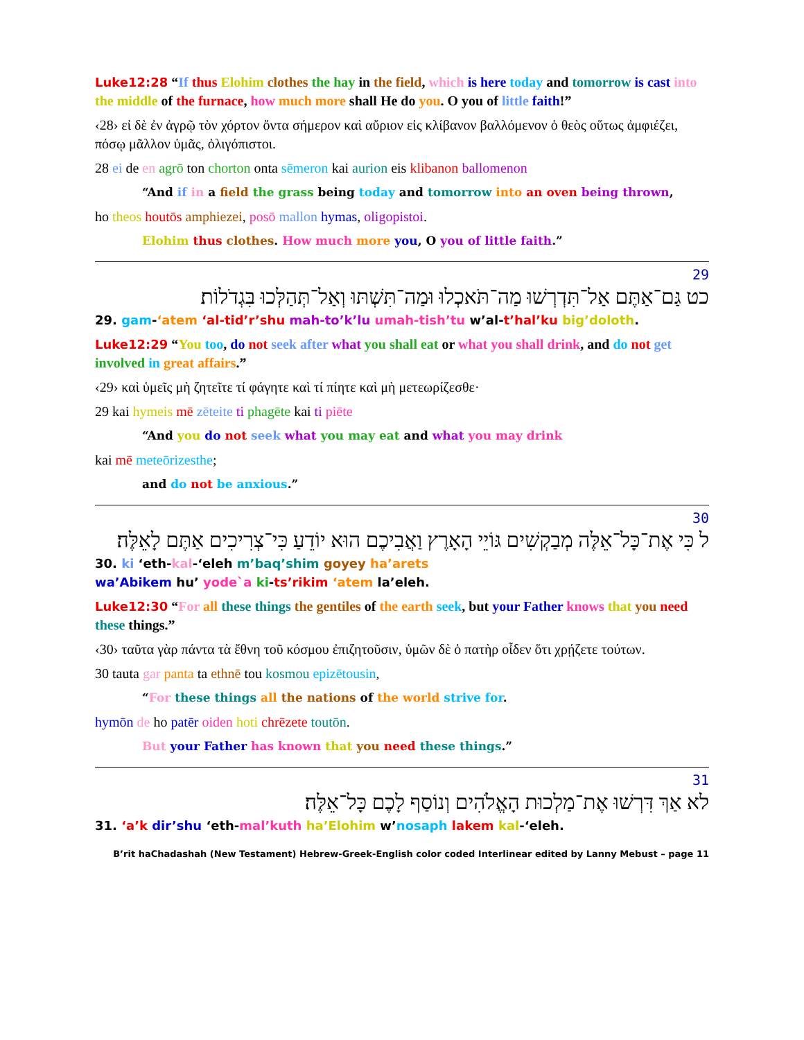Luke12:28 “If thus Elohim clothes the hay in the field, which is here today and tomorrow is cast into the middle of the furnace, how much more shall He do you. O you of little faith!”
‹28› εἰ δὲ ἐν ἀγρῷ τὸν χόρτον ὄντα σήμερον καὶ αὔριον εἰς κλίβανον βαλλόμενον ὁ θεὸς οὕτως ἀμφιέζει, πόσῳ μᾶλλον ὑμᾶς, ὀλιγόπιστοι.
28 ei de en agrō ton chorton onta sēmeron kai aurion eis klibanon ballomenon
“And if in a field the grass being today and tomorrow into an oven being thrown,
ho theos houtōs amphiezei, posō mallon hymas, oligopistoi.
Elohim thus clothes. How much more you, O you of little faith.”
29
כט גַּם־אַתֶּם אַל־תִּדְרְשׁוּ מַה־תֹּאכְלוּ וּמַה־תִּשְׁתּוּ וְאַל־תְּהַלְּכוּ בִּגְדֹלוֹת׃
29. gam-‘atem ‘al-tid’r’shu mah-to’k’lu umah-tish’tu w’al-t’hal’ku big’doloth.
Luke12:29 “You too, do not seek after what you shall eat or what you shall drink, and do not get involved in great affairs.”
‹29› καὶ ὑμεῖς μὴ ζητεῖτε τί φάγητε καὶ τί πίητε καὶ μὴ μετεωρίζεσθε·
29 kai hymeis mē zēteite ti phagēte kai ti piēte
“And you do not seek what you may eat and what you may drink
kai mē meteōrizesthe;
and do not be anxious.”
30
ל כִּי אֶת־כָּל־אֵלֶּה מְבַקְשִׁים גּוֹיֵי הָאָרֶץ וַאֲבִיכֶם הוּא יוֹדֵעַ כִּי־צְרִיכִים אַתֶּם לָאֵלֶּה׃
30. ki ‘eth-kal-‘eleh m’baq’shim goyey ha’arets
wa’Abikem hu’ yode`a ki-ts’rikim ‘atem la’eleh.
Luke12:30 “For all these things the gentiles of the earth seek, but your Father knows that you need these things.”
‹30› ταῦτα γὰρ πάντα τὰ ἔθνη τοῦ κόσμου ἐπιζητοῦσιν, ὑμῶν δὲ ὁ πατὴρ οἶδεν ὅτι χρῄζετε τούτων.
30 tauta gar panta ta ethnē tou kosmou epizētousin,
“For these things all the nations of the world strive for.
hymōn de ho patēr oiden hoti chrēzete toutōn.
But your Father has known that you need these things.”
31
לא אַךְ דִּרְשׁוּ אֶת־מַלְכוּת הָאֱלֹהִים וְנוֹסַף לָכֶם כָּל־אֵלֶּה׃
31. ‘a’k dir’shu ‘eth-mal’kuth ha’Elohim w’nosaph lakem kal-‘eleh.
B’rit haChadashah (New Testament) Hebrew-Greek-English color coded Interlinear edited by Lanny Mebust – page 11